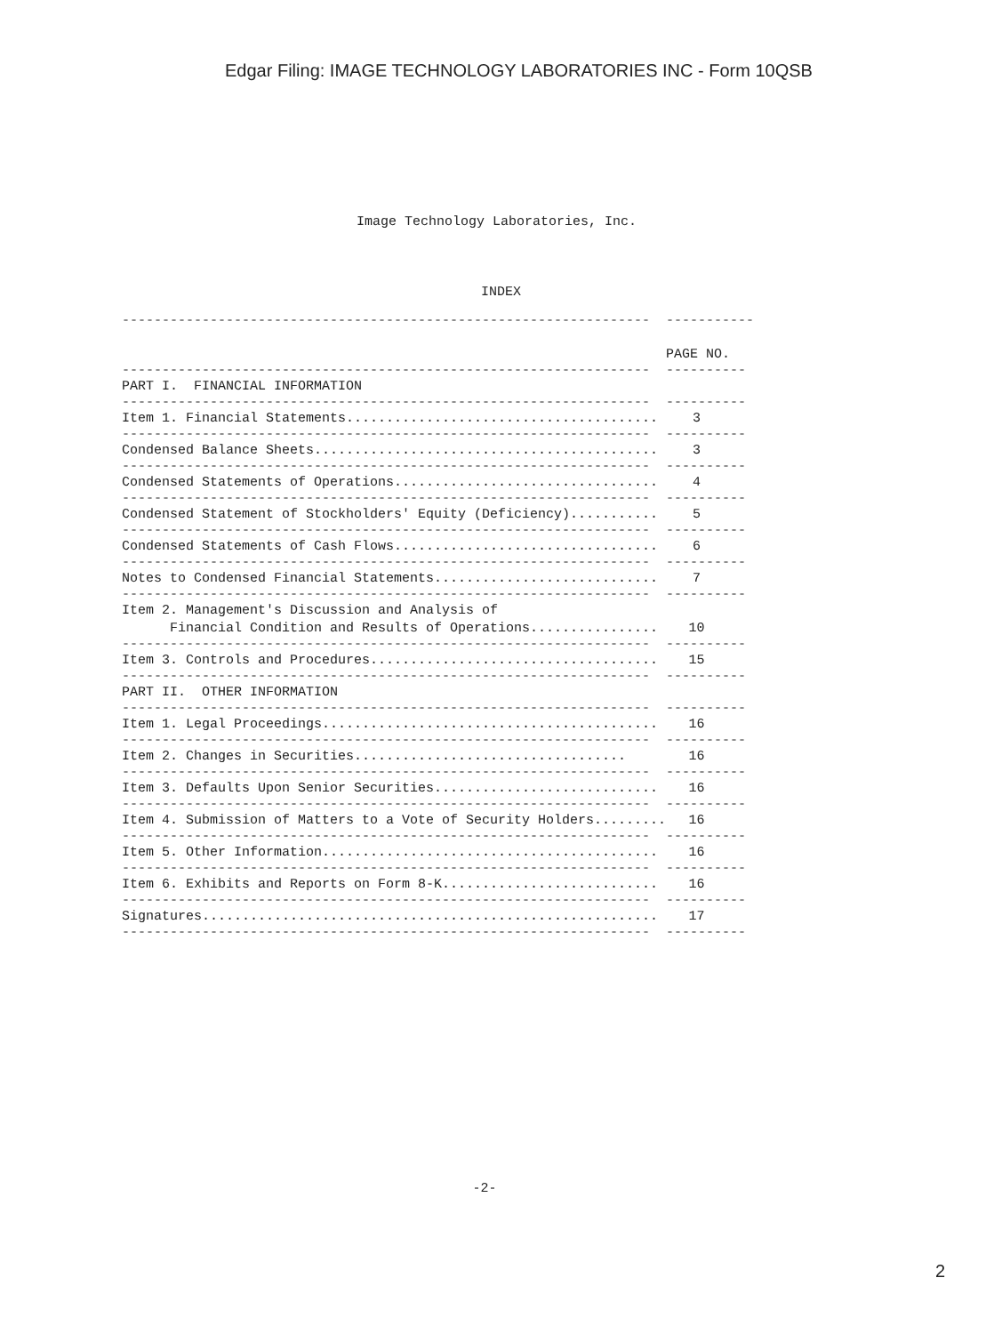Edgar Filing: IMAGE TECHNOLOGY LABORATORIES INC - Form 10QSB
Image Technology Laboratories, Inc.
INDEX
| ------------------------------------------------------------------ | ----------- |
| | PAGE NO. |
| ------------------------------------------------------------------ | ---------- |
| PART I. FINANCIAL INFORMATION | |
| ------------------------------------------------------------------ | ---------- |
| Item 1. Financial Statements....................................... | 3 |
| ------------------------------------------------------------------ | ---------- |
| Condensed Balance Sheets........................................... | 3 |
| ------------------------------------------------------------------ | ---------- |
| Condensed Statements of Operations................................. | 4 |
| ------------------------------------------------------------------ | ---------- |
| Condensed Statement of Stockholders' Equity (Deficiency)........... | 5 |
| ------------------------------------------------------------------ | ---------- |
| Condensed Statements of Cash Flows................................. | 6 |
| ------------------------------------------------------------------ | ---------- |
| Notes to Condensed Financial Statements............................ | 7 |
| ------------------------------------------------------------------ | ---------- |
| Item 2. Management's Discussion and Analysis of Financial Condition and Results of Operations................ | 10 |
| ------------------------------------------------------------------ | ---------- |
| Item 3. Controls and Procedures.................................... | 15 |
| ------------------------------------------------------------------ | ---------- |
| PART II. OTHER INFORMATION | |
| ------------------------------------------------------------------ | ---------- |
| Item 1. Legal Proceedings.......................................... | 16 |
| ------------------------------------------------------------------ | ---------- |
| Item 2. Changes in Securities.................................. | 16 |
| ------------------------------------------------------------------ | ---------- |
| Item 3. Defaults Upon Senior Securities............................ | 16 |
| ------------------------------------------------------------------ | ---------- |
| Item 4. Submission of Matters to a Vote of Security Holders......... | 16 |
| ------------------------------------------------------------------ | ---------- |
| Item 5. Other Information.......................................... | 16 |
| ------------------------------------------------------------------ | ---------- |
| Item 6. Exhibits and Reports on Form 8-K........................... | 16 |
| ------------------------------------------------------------------ | ---------- |
| Signatures......................................................... | 17 |
| ------------------------------------------------------------------ | ---------- |
-2-
2